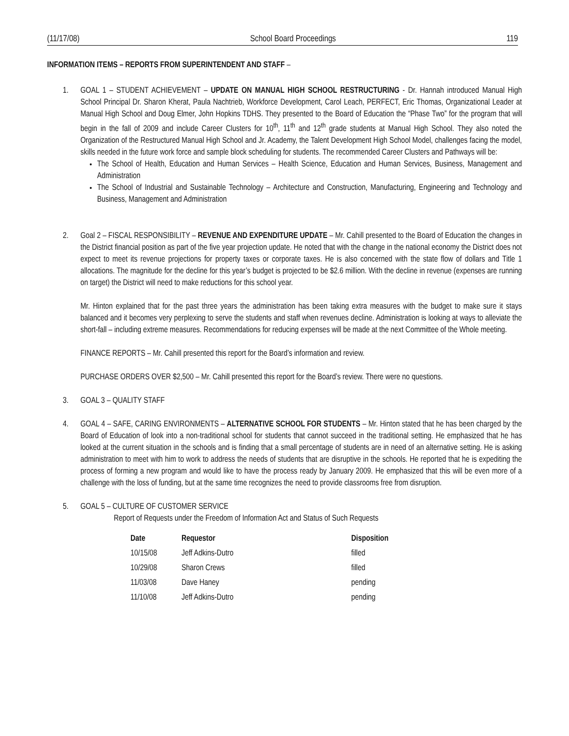(11/17/08) School Board Proceedings 119
INFORMATION ITEMS – REPORTS FROM SUPERINTENDENT AND STAFF –
1. GOAL 1 – STUDENT ACHIEVEMENT – UPDATE ON MANUAL HIGH SCHOOL RESTRUCTURING - Dr. Hannah introduced Manual High School Principal Dr. Sharon Kherat, Paula Nachtrieb, Workforce Development, Carol Leach, PERFECT, Eric Thomas, Organizational Leader at Manual High School and Doug Elmer, John Hopkins TDHS. They presented to the Board of Education the “Phase Two” for the program that will begin in the fall of 2009 and include Career Clusters for 10<sup>th</sup>, 11<sup>th</sup> and 12<sup>th</sup> grade students at Manual High School. They also noted the Organization of the Restructured Manual High School and Jr. Academy, the Talent Development High School Model, challenges facing the model, skills needed in the future work force and sample block scheduling for students. The recommended Career Clusters and Pathways will be:
The School of Health, Education and Human Services – Health Science, Education and Human Services, Business, Management and Administration
The School of Industrial and Sustainable Technology – Architecture and Construction, Manufacturing, Engineering and Technology and Business, Management and Administration
2. Goal 2 – FISCAL RESPONSIBILITY – REVENUE AND EXPENDITURE UPDATE – Mr. Cahill presented to the Board of Education the changes in the District financial position as part of the five year projection update. He noted that with the change in the national economy the District does not expect to meet its revenue projections for property taxes or corporate taxes. He is also concerned with the state flow of dollars and Title 1 allocations. The magnitude for the decline for this year’s budget is projected to be $2.6 million. With the decline in revenue (expenses are running on target) the District will need to make reductions for this school year.
Mr. Hinton explained that for the past three years the administration has been taking extra measures with the budget to make sure it stays balanced and it becomes very perplexing to serve the students and staff when revenues decline. Administration is looking at ways to alleviate the short-fall – including extreme measures. Recommendations for reducing expenses will be made at the next Committee of the Whole meeting.
FINANCE REPORTS – Mr. Cahill presented this report for the Board’s information and review.
PURCHASE ORDERS OVER $2,500 – Mr. Cahill presented this report for the Board’s review. There were no questions.
3. GOAL 3 – QUALITY STAFF
4. GOAL 4 – SAFE, CARING ENVIRONMENTS – ALTERNATIVE SCHOOL FOR STUDENTS – Mr. Hinton stated that he has been charged by the Board of Education of look into a non-traditional school for students that cannot succeed in the traditional setting. He emphasized that he has looked at the current situation in the schools and is finding that a small percentage of students are in need of an alternative setting. He is asking administration to meet with him to work to address the needs of students that are disruptive in the schools. He reported that he is expediting the process of forming a new program and would like to have the process ready by January 2009. He emphasized that this will be even more of a challenge with the loss of funding, but at the same time recognizes the need to provide classrooms free from disruption.
5. GOAL 5 – CULTURE OF CUSTOMER SERVICE
Report of Requests under the Freedom of Information Act and Status of Such Requests
| Date | Requestor | Disposition |
| --- | --- | --- |
| 10/15/08 | Jeff Adkins-Dutro | filled |
| 10/29/08 | Sharon Crews | filled |
| 11/03/08 | Dave Haney | pending |
| 11/10/08 | Jeff Adkins-Dutro | pending |